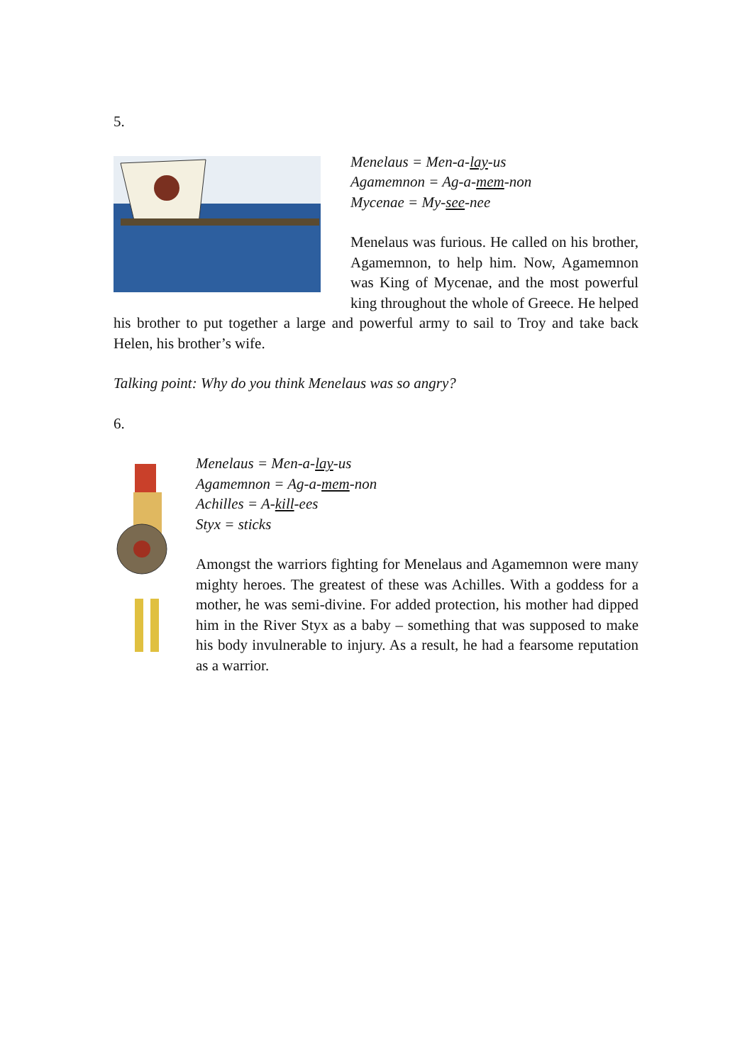5.
Menelaus = Men-a-lay-us
Agamemnon = Ag-a-mem-non
Mycenae = My-see-nee
Menelaus was furious. He called on his brother, Agamemnon, to help him. Now, Agamemnon was King of Mycenae, and the most powerful king throughout the whole of Greece. He helped his brother to put together a large and powerful army to sail to Troy and take back Helen, his brother’s wife.
Talking point: Why do you think Menelaus was so angry?
6.
Menelaus = Men-a-lay-us
Agamemnon = Ag-a-mem-non
Achilles = A-kill-ees
Styx = sticks
Amongst the warriors fighting for Menelaus and Agamemnon were many mighty heroes. The greatest of these was Achilles. With a goddess for a mother, he was semi-divine. For added protection, his mother had dipped him in the River Styx as a baby – something that was supposed to make his body invulnerable to injury. As a result, he had a fearsome reputation as a warrior.